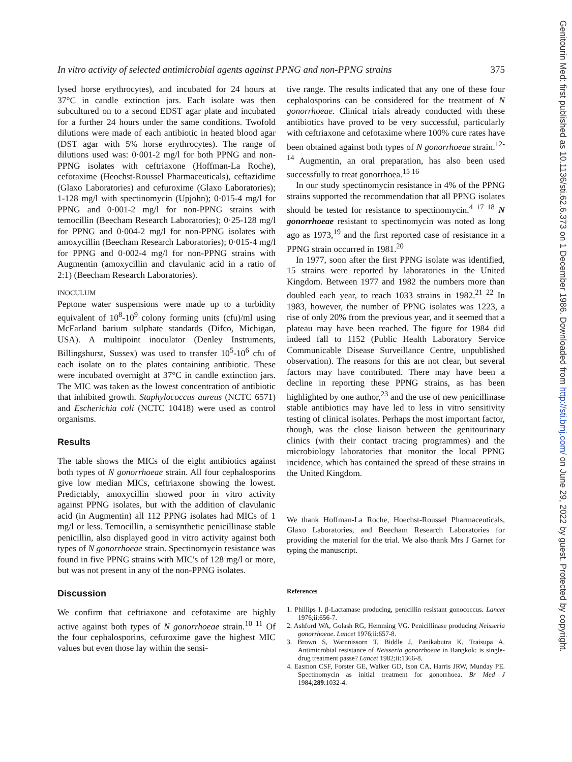In vitro activity of selected antimicrobial agents against PPNG and non-PPNG strains 375
lysed horse erythrocytes), and incubated for 24 hours at 37°C in candle extinction jars. Each isolate was then subcultured on to a second EDST agar plate and incubated for a further 24 hours under the same conditions. Twofold dilutions were made of each antibiotic in heated blood agar (DST agar with 5% horse erythrocytes). The range of dilutions used was: 0·001-2 mg/l for both PPNG and non-PPNG isolates with ceftriaxone (Hoffman-La Roche), cefotaxime (Heochst-Roussel Pharmaceuticals), ceftazidime (Glaxo Laboratories) and cefuroxime (Glaxo Laboratories); 1-128 mg/l with spectinomycin (Upjohn); 0·015-4 mg/l for PPNG and 0·001-2 mg/l for non-PPNG strains with temocillin (Beecham Research Laboratories); 0·25-128 mg/l for PPNG and 0·004-2 mg/l for non-PPNG isolates with amoxycillin (Beecham Research Laboratories); 0·015-4 mg/l for PPNG and 0·002-4 mg/l for non-PPNG strains with Augmentin (amoxycillin and clavulanic acid in a ratio of 2:1) (Beecham Research Laboratories).
INOCULUM
Peptone water suspensions were made up to a turbidity equivalent of 10<sup>8</sup>-10<sup>9</sup> colony forming units (cfu)/ml using McFarland barium sulphate standards (Difco, Michigan, USA). A multipoint inoculator (Denley Instruments, Billingshurst, Sussex) was used to transfer 10<sup>5</sup>-10<sup>6</sup> cfu of each isolate on to the plates containing antibiotic. These were incubated overnight at 37°C in candle extinction jars. The MIC was taken as the lowest concentration of antibiotic that inhibited growth. Staphylococcus aureus (NCTC 6571) and Escherichia coli (NCTC 10418) were used as control organisms.
Results
The table shows the MICs of the eight antibiotics against both types of N gonorrhoeae strain. All four cephalosporins give low median MICs, ceftriaxone showing the lowest. Predictably, amoxycillin showed poor in vitro activity against PPNG isolates, but with the addition of clavulanic acid (in Augmentin) all 112 PPNG isolates had MICs of 1 mg/l or less. Temocillin, a semisynthetic penicillinase stable penicillin, also displayed good in vitro activity against both types of N gonorrhoeae strain. Spectinomycin resistance was found in five PPNG strains with MIC's of 128 mg/l or more, but was not present in any of the non-PPNG isolates.
Discussion
We confirm that ceftriaxone and cefotaxime are highly active against both types of N gonorrhoeae strain.<sup>10 11</sup> Of the four cephalosporins, cefuroxime gave the highest MIC values but even those lay within the sensi-
tive range. The results indicated that any one of these four cephalosporins can be considered for the treatment of N gonorrhoeae. Clinical trials already conducted with these antibiotics have proved to be very successful, particularly with ceftriaxone and cefotaxime where 100% cure rates have been obtained against both types of N gonorrhoeae strain.<sup>12-14</sup> Augmentin, an oral preparation, has also been used successfully to treat gonorrhoea.<sup>15 16</sup>
In our study spectinomycin resistance in 4% of the PPNG strains supported the recommendation that all PPNG isolates should be tested for resistance to spectinomycin.<sup>4 17 18</sup> N gonorrhoeae resistant to spectinomycin was noted as long ago as 1973,<sup>19</sup> and the first reported case of resistance in a PPNG strain occurred in 1981.<sup>20</sup>
In 1977, soon after the first PPNG isolate was identified, 15 strains were reported by laboratories in the United Kingdom. Between 1977 and 1982 the numbers more than doubled each year, to reach 1033 strains in 1982.<sup>21 22</sup> In 1983, however, the number of PPNG isolates was 1223, a rise of only 20% from the previous year, and it seemed that a plateau may have been reached. The figure for 1984 did indeed fall to 1152 (Public Health Laboratory Service Communicable Disease Surveillance Centre, unpublished observation). The reasons for this are not clear, but several factors may have contributed. There may have been a decline in reporting these PPNG strains, as has been highlighted by one author,<sup>23</sup> and the use of new penicillinase stable antibiotics may have led to less in vitro sensitivity testing of clinical isolates. Perhaps the most important factor, though, was the close liaison between the genitourinary clinics (with their contact tracing programmes) and the microbiology laboratories that monitor the local PPNG incidence, which has contained the spread of these strains in the United Kingdom.
We thank Hoffman-La Roche, Hoechst-Roussel Pharmaceuticals, Glaxo Laboratories, and Beecham Research Laboratories for providing the material for the trial. We also thank Mrs J Garnet for typing the manuscript.
References
1. Phillips I. β-Lactamase producing, penicillin resistant gonococcus. Lancet 1976;ii:656-7.
2. Ashford WA, Golash RG, Hemming VG. Penicillinase producing Neisseria gonorrhoeae. Lancet 1976;ii:657-8.
3. Brown S, Warnnissorn T, Biddle J, Panikabutra K, Traisupa A. Antimicrobial resistance of Neisseria gonorrhoeae in Bangkok: is single-drug treatment passe? Lancet 1982;ii:1366-8.
4. Easmon CSF, Forster GE, Walker GD, Ison CA, Harris JRW, Munday PE. Spectinomycin as initial treatment for gonorrhoea. Br Med J 1984;289:1032-4.
Genitourin Med: first published as 10.1136/sti.62.6.373 on 1 December 1986. Downloaded from http://sti.bmj.com/ on June 29, 2022 by guest. Protected by copyright.